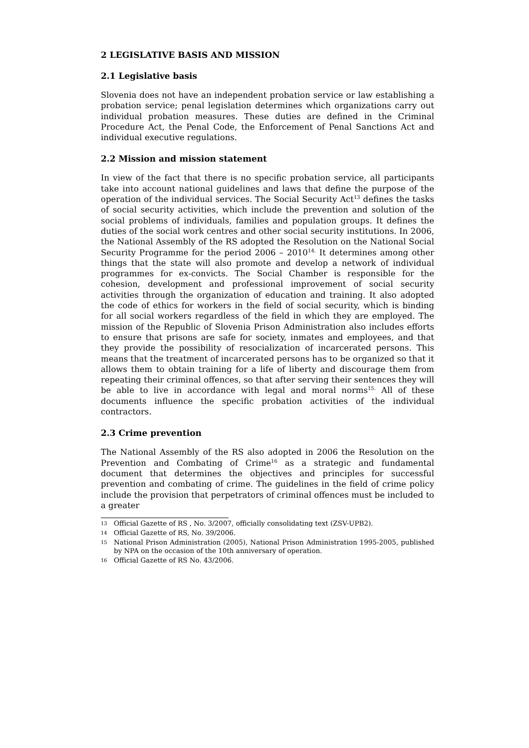2 LEGISLATIVE BASIS AND MISSION
2.1 Legislative basis
Slovenia does not have an independent probation service or law establishing a probation service; penal legislation determines which organizations carry out individual probation measures. These duties are defined in the Criminal Procedure Act, the Penal Code, the Enforcement of Penal Sanctions Act and individual executive regulations.
2.2 Mission and mission statement
In view of the fact that there is no specific probation service, all participants take into account national guidelines and laws that define the purpose of the operation of the individual services. The Social Security Act<sup>13</sup> defines the tasks of social security activities, which include the prevention and solution of the social problems of individuals, families and population groups. It defines the duties of the social work centres and other social security institutions. In 2006, the National Assembly of the RS adopted the Resolution on the National Social Security Programme for the period 2006 – 2010<sup>14.</sup> It determines among other things that the state will also promote and develop a network of individual programmes for ex-convicts. The Social Chamber is responsible for the cohesion, development and professional improvement of social security activities through the organization of education and training. It also adopted the code of ethics for workers in the field of social security, which is binding for all social workers regardless of the field in which they are employed. The mission of the Republic of Slovenia Prison Administration also includes efforts to ensure that prisons are safe for society, inmates and employees, and that they provide the possibility of resocialization of incarcerated persons. This means that the treatment of incarcerated persons has to be organized so that it allows them to obtain training for a life of liberty and discourage them from repeating their criminal offences, so that after serving their sentences they will be able to live in accordance with legal and moral norms<sup>15.</sup> All of these documents influence the specific probation activities of the individual contractors.
2.3 Crime prevention
The National Assembly of the RS also adopted in 2006 the Resolution on the Prevention and Combating of Crime<sup>16</sup> as a strategic and fundamental document that determines the objectives and principles for successful prevention and combating of crime. The guidelines in the field of crime policy include the provision that perpetrators of criminal offences must be included to a greater
13 Official Gazette of RS , No. 3/2007, officially consolidating text (ZSV-UPB2).
14 Official Gazette of RS, No. 39/2006.
15 National Prison Administration (2005), National Prison Administration 1995-2005, published by NPA on the occasion of the 10th anniversary of operation.
16 Official Gazette of RS No. 43/2006.